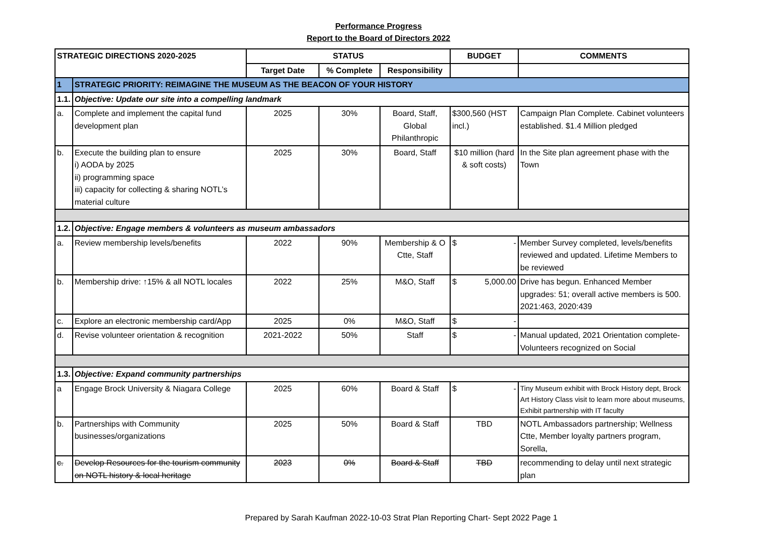Performance Progress
Report to the Board of Directors 2022
| STRATEGIC DIRECTIONS 2020-2025 | | STATUS | | | BUDGET | COMMENTS |
| --- | --- | --- | --- | --- | --- | --- |
| | | Target Date | % Complete | Responsibility | | |
| 1 | STRATEGIC PRIORITY: REIMAGINE THE MUSEUM AS THE BEACON OF YOUR HISTORY | | | | | |
| 1.1. | Objective: Update our site into a compelling landmark | | | | | |
| a. | Complete and implement the capital fund development plan | 2025 | 30% | Board, Staff, Global Philanthropic | $300,560 (HST incl.) | Campaign Plan Complete. Cabinet volunteers established. $1.4 Million pledged |
| b. | Execute the building plan to ensure i) AODA by 2025 ii) programming space iii) capacity for collecting & sharing NOTL’s material culture | 2025 | 30% | Board, Staff | $10 million (hard & soft costs) | In the Site plan agreement phase with the Town |
| 1.2. | Objective: Engage members & volunteers as museum ambassadors | | | | | |
| a. | Review membership levels/benefits | 2022 | 90% | Membership & O Ctte, Staff | $ - | Member Survey completed, levels/benefits reviewed and updated. Lifetime Members to be reviewed |
| b. | Membership drive: ↑15% & all NOTL locales | 2022 | 25% | M&O, Staff | $ 5,000.00 | Drive has begun. Enhanced Member upgrades: 51; overall active members is 500. 2021:463, 2020:439 |
| c. | Explore an electronic membership card/App | 2025 | 0% | M&O, Staff | $ - | |
| d. | Revise volunteer orientation & recognition | 2021-2022 | 50% | Staff | $ - | Manual updated, 2021 Orientation complete- Volunteers recognized on Social |
| 1.3. | Objective: Expand community partnerships | | | | | |
| a | Engage Brock University & Niagara College | 2025 | 60% | Board & Staff | $ - | Tiny Museum exhibit with Brock History dept, Brock Art History Class visit to learn more about museums, Exhibit partnership with IT faculty |
| b. | Partnerships with Community businesses/organizations | 2025 | 50% | Board & Staff | TBD | NOTL Ambassadors partnership; Wellness Ctte, Member loyalty partners program, Sorella, |
| c. | Develop Resources for the tourism community on NOTL history & local heritage | 2023 | 0% | Board & Staff | TBD | recommending to delay until next strategic plan |
Prepared by Sarah Kaufman 2022-10-03 Strat Plan Reporting Chart- Sept 2022 Page 1